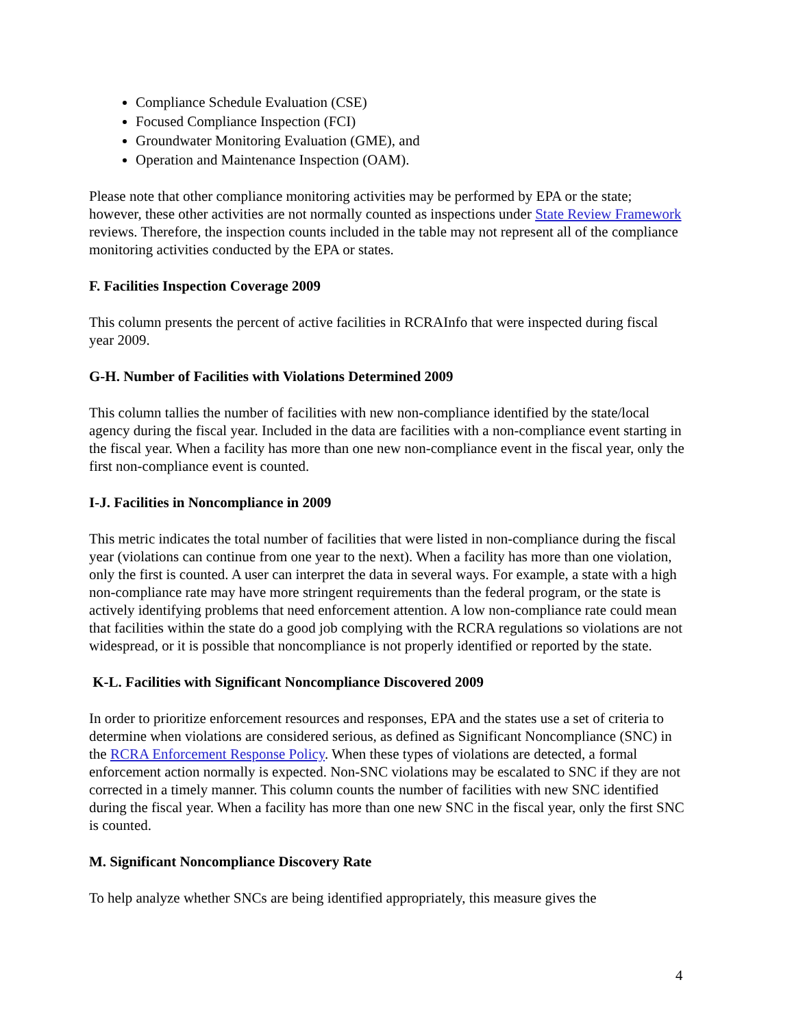Compliance Schedule Evaluation (CSE)
Focused Compliance Inspection (FCI)
Groundwater Monitoring Evaluation (GME), and
Operation and Maintenance Inspection (OAM).
Please note that other compliance monitoring activities may be performed by EPA or the state; however, these other activities are not normally counted as inspections under State Review Framework reviews. Therefore, the inspection counts included in the table may not represent all of the compliance monitoring activities conducted by the EPA or states.
F. Facilities Inspection Coverage 2009
This column presents the percent of active facilities in RCRAInfo that were inspected during fiscal year 2009.
G-H. Number of Facilities with Violations Determined 2009
This column tallies the number of facilities with new non-compliance identified by the state/local agency during the fiscal year. Included in the data are facilities with a non-compliance event starting in the fiscal year. When a facility has more than one new non-compliance event in the fiscal year, only the first non-compliance event is counted.
I-J. Facilities in Noncompliance in 2009
This metric indicates the total number of facilities that were listed in non-compliance during the fiscal year (violations can continue from one year to the next). When a facility has more than one violation, only the first is counted. A user can interpret the data in several ways. For example, a state with a high non-compliance rate may have more stringent requirements than the federal program, or the state is actively identifying problems that need enforcement attention. A low non-compliance rate could mean that facilities within the state do a good job complying with the RCRA regulations so violations are not widespread, or it is possible that noncompliance is not properly identified or reported by the state.
K-L. Facilities with Significant Noncompliance Discovered 2009
In order to prioritize enforcement resources and responses, EPA and the states use a set of criteria to determine when violations are considered serious, as defined as Significant Noncompliance (SNC) in the RCRA Enforcement Response Policy. When these types of violations are detected, a formal enforcement action normally is expected. Non-SNC violations may be escalated to SNC if they are not corrected in a timely manner. This column counts the number of facilities with new SNC identified during the fiscal year. When a facility has more than one new SNC in the fiscal year, only the first SNC is counted.
M. Significant Noncompliance Discovery Rate
To help analyze whether SNCs are being identified appropriately, this measure gives the
4